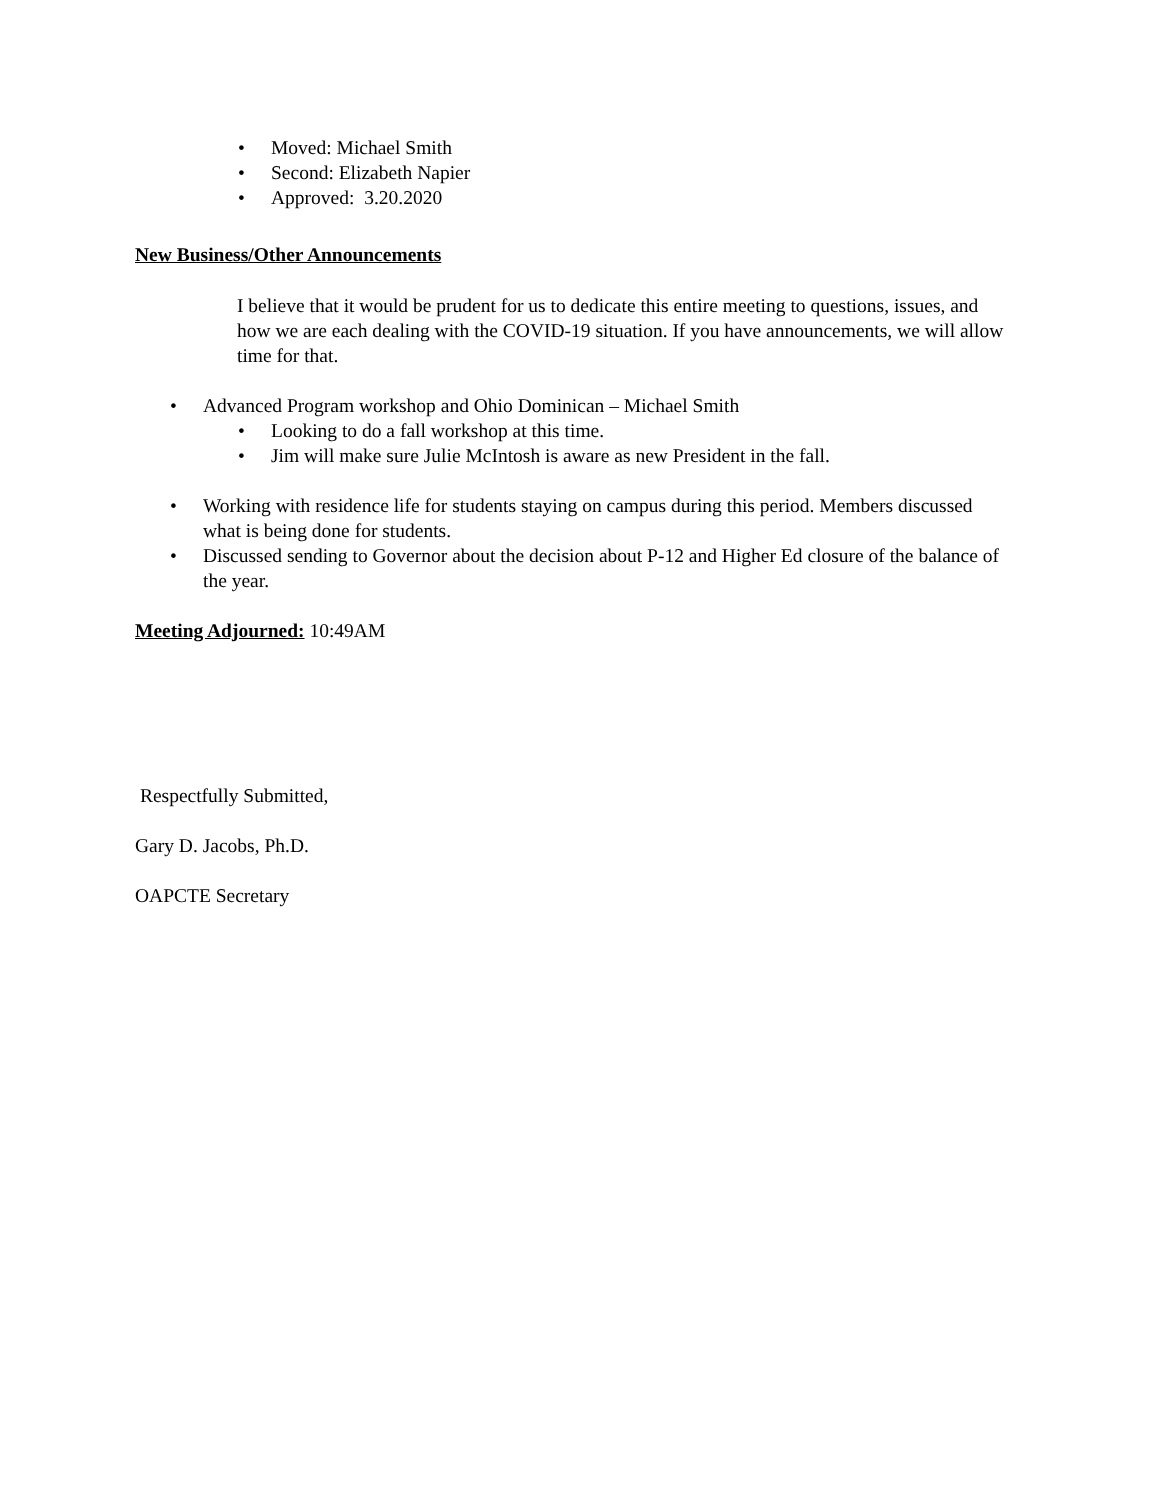• Moved: Michael Smith
• Second: Elizabeth Napier
• Approved: 3.20.2020
New Business/Other Announcements
I believe that it would be prudent for us to dedicate this entire meeting to questions, issues, and how we are each dealing with the COVID-19 situation. If you have announcements, we will allow time for that.
• Advanced Program workshop and Ohio Dominican – Michael Smith
• Looking to do a fall workshop at this time.
• Jim will make sure Julie McIntosh is aware as new President in the fall.
• Working with residence life for students staying on campus during this period. Members discussed what is being done for students.
• Discussed sending to Governor about the decision about P-12 and Higher Ed closure of the balance of the year.
Meeting Adjourned: 10:49AM
Respectfully Submitted,
Gary D. Jacobs, Ph.D.
OAPCTE Secretary